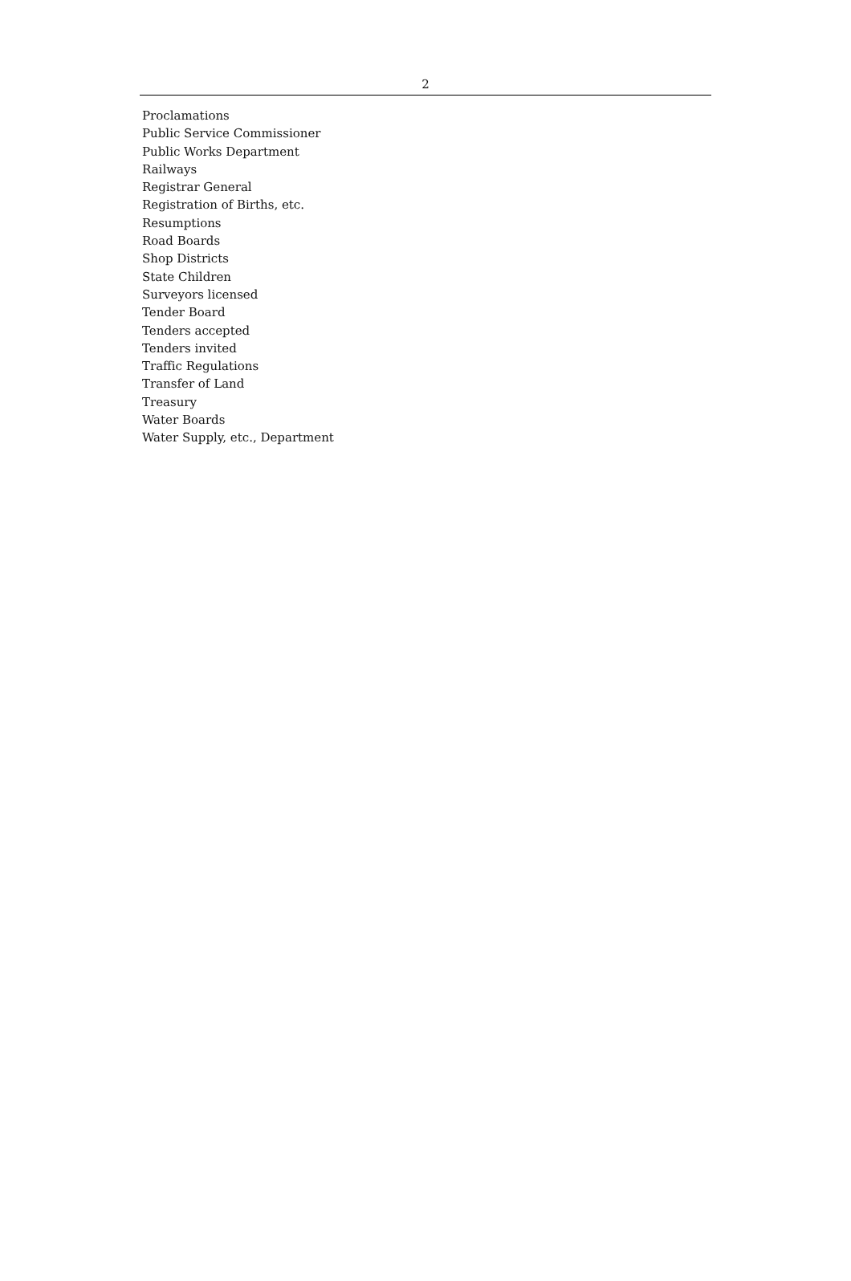2
Proclamations
Public Service Commissioner
Public Works Department
Railways
Registrar General
Registration of Births, etc.
Resumptions
Road Boards
Shop Districts
State Children
Surveyors licensed
Tender Board
Tenders accepted
Tenders invited
Traffic Regulations
Transfer of Land
Treasury
Water Boards
Water Supply, etc., Department